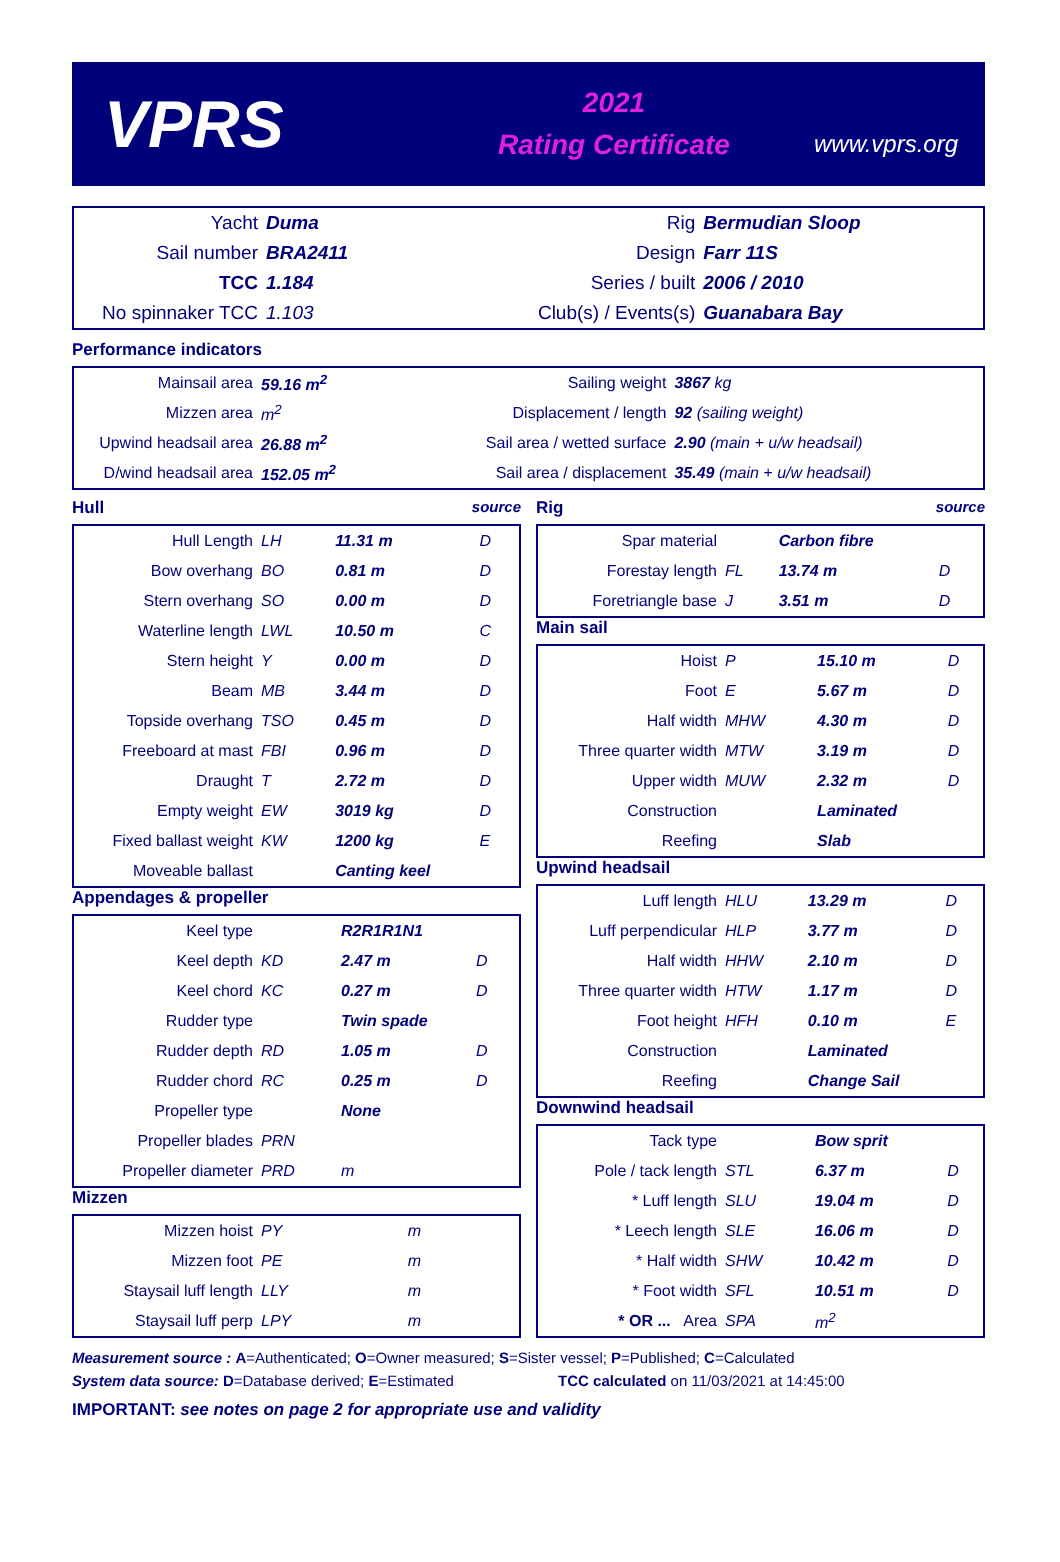VPRS
2021
Rating Certificate
www.vprs.org
| Yacht | Duma | Rig | Bermudian Sloop |
| Sail number | BRA2411 | Design | Farr 11S |
| TCC | 1.184 | Series / built | 2006 / 2010 |
| No spinnaker TCC | 1.103 | Club(s) / Events(s) | Guanabara Bay |
Performance indicators
| Mainsail area | 59.16 m<sup>2</sup> | Sailing weight | 3867 kg |
| Mizzen area | m<sup>2</sup> | Displacement / length | 92 (sailing weight) |
| Upwind headsail area | 26.88 m<sup>2</sup> | Sail area / wetted surface | 2.90 (main + u/w headsail) |
| D/wind headsail area | 152.05 m<sup>2</sup> | Sail area / displacement | 35.49 (main + u/w headsail) |
Hull source
| Hull Length | LH | 11.31 m | D |
| Bow overhang | BO | 0.81 m | D |
| Stern overhang | SO | 0.00 m | D |
| Waterline length | LWL | 10.50 m | C |
| Stern height | Y | 0.00 m | D |
| Beam | MB | 3.44 m | D |
| Topside overhang | TSO | 0.45 m | D |
| Freeboard at mast | FBI | 0.96 m | D |
| Draught | T | 2.72 m | D |
| Empty weight | EW | 3019 kg | D |
| Fixed ballast weight | KW | 1200 kg | E |
| Moveable ballast | | Canting keel | |
Appendages & propeller
| Keel type | | R2R1R1N1 | |
| Keel depth | KD | 2.47 m | D |
| Keel chord | KC | 0.27 m | D |
| Rudder type | | Twin spade | |
| Rudder depth | RD | 1.05 m | D |
| Rudder chord | RC | 0.25 m | D |
| Propeller type | | None | |
| Propeller blades | PRN | | |
| Propeller diameter | PRD | m | |
Mizzen
| Mizzen hoist | PY | m | |
| Mizzen foot | PE | m | |
| Staysail luff length | LLY | m | |
| Staysail luff perp | LPY | m | |
Rig source
| Spar material | | Carbon fibre | |
| Forestay length | FL | 13.74 m | D |
| Foretriangle base | J | 3.51 m | D |
Main sail
| Hoist | P | 15.10 m | D |
| Foot | E | 5.67 m | D |
| Half width | MHW | 4.30 m | D |
| Three quarter width | MTW | 3.19 m | D |
| Upper width | MUW | 2.32 m | D |
| Construction | | Laminated | |
| Reefing | | Slab | |
Upwind headsail
| Luff length | HLU | 13.29 m | D |
| Luff perpendicular | HLP | 3.77 m | D |
| Half width | HHW | 2.10 m | D |
| Three quarter width | HTW | 1.17 m | D |
| Foot height | HFH | 0.10 m | E |
| Construction | | Laminated | |
| Reefing | | Change Sail | |
Downwind headsail
| Tack type | | Bow sprit | |
| Pole / tack length | STL | 6.37 m | D |
| * Luff length | SLU | 19.04 m | D |
| * Leech length | SLE | 16.06 m | D |
| * Half width | SHW | 10.42 m | D |
| * Foot width | SFL | 10.51 m | D |
| * OR ... Area | SPA | m<sup>2</sup> | |
Measurement source : A=Authenticated; O=Owner measured; S=Sister vessel; P=Published; C=Calculated
System data source: D=Database derived; E=Estimated TCC calculated on 11/03/2021 at 14:45:00
IMPORTANT: see notes on page 2 for appropriate use and validity